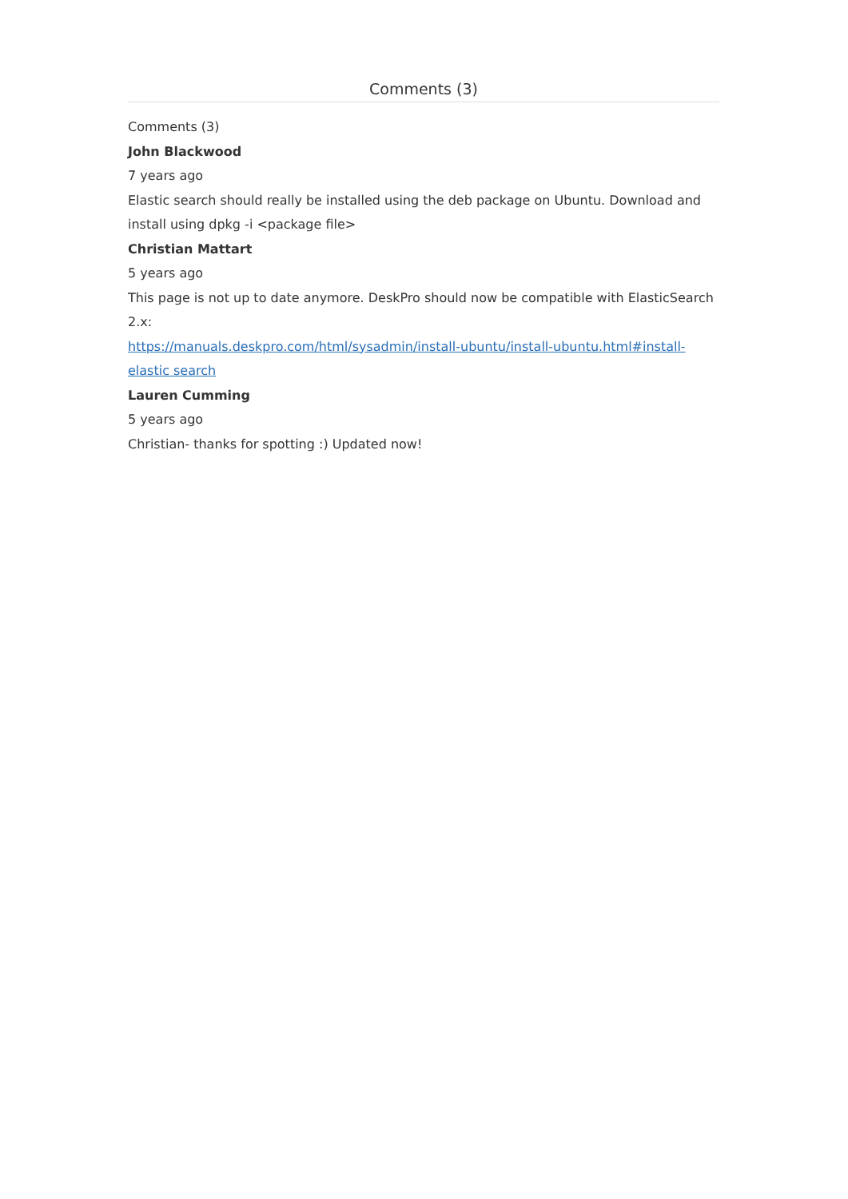Comments (3)
Comments (3)
John Blackwood
7 years ago
Elastic search should really be installed using the deb package on Ubuntu. Download and install using dpkg -i <package file>
Christian Mattart
5 years ago
This page is not up to date anymore. DeskPro should now be compatible with ElasticSearch 2.x:
https://manuals.deskpro.com/html/sysadmin/install-ubuntu/install-ubuntu.html#install-elastic search
Lauren Cumming
5 years ago
Christian- thanks for spotting :) Updated now!